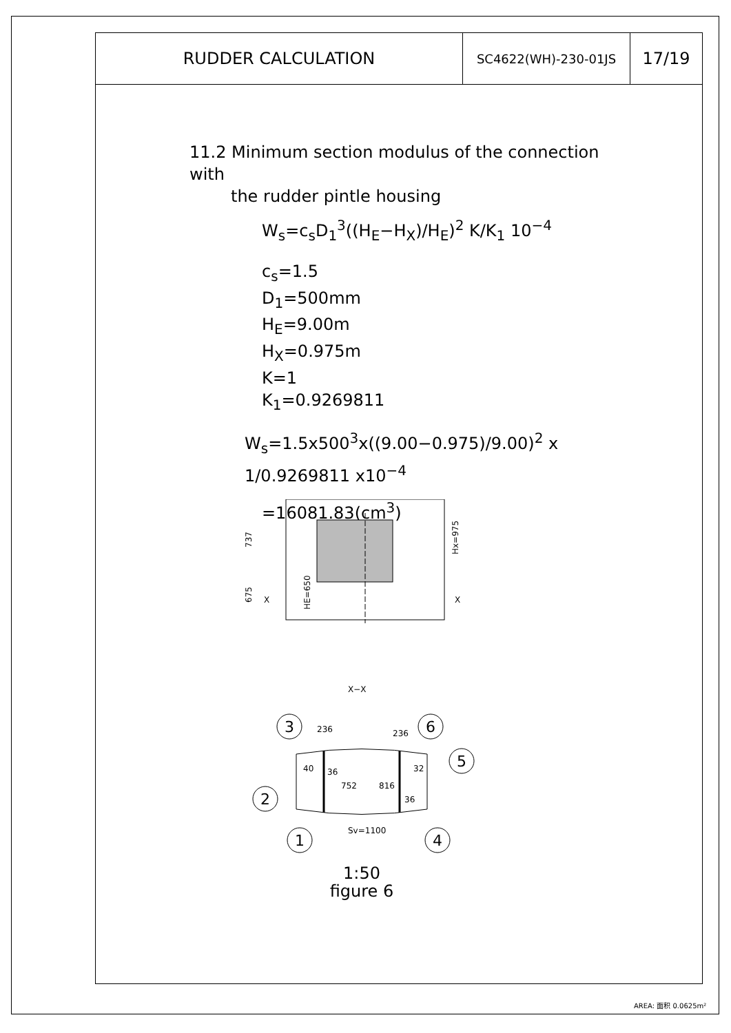| RUDDER CALCULATION | SC4622(WH)-230-01JS | 17/19 |
11.2 Minimum section modulus of the connection with
the rudder pintle housing
W<sub>s</sub>=c<sub>s</sub>D<sub>1</sub><sup>3</sup>((H<sub>E</sub>−H<sub>X</sub>)/H<sub>E</sub>)<sup>2</sup> K/K<sub>1</sub> 10<sup>−4</sup>
c<sub>s</sub>=1.5
D<sub>1</sub>=500mm
H<sub>E</sub>=9.00m
H<sub>X</sub>=0.975m
K=1
K<sub>1</sub>=0.9269811
W<sub>s</sub>=1.5x500<sup>3</sup>x((9.00−0.975)/9.00)<sup>2</sup> x 1/0.9269811 x10<sup>−4</sup>
=16081.83(cm<sup>3</sup>)
737
675
HE=650
Hx=975
X
X
X−X
236
236
36
36
40
32
752
816
Sv=1100
3
6
5
2
1
4
1:50
figure 6
AREA: 面积 0.0625m²